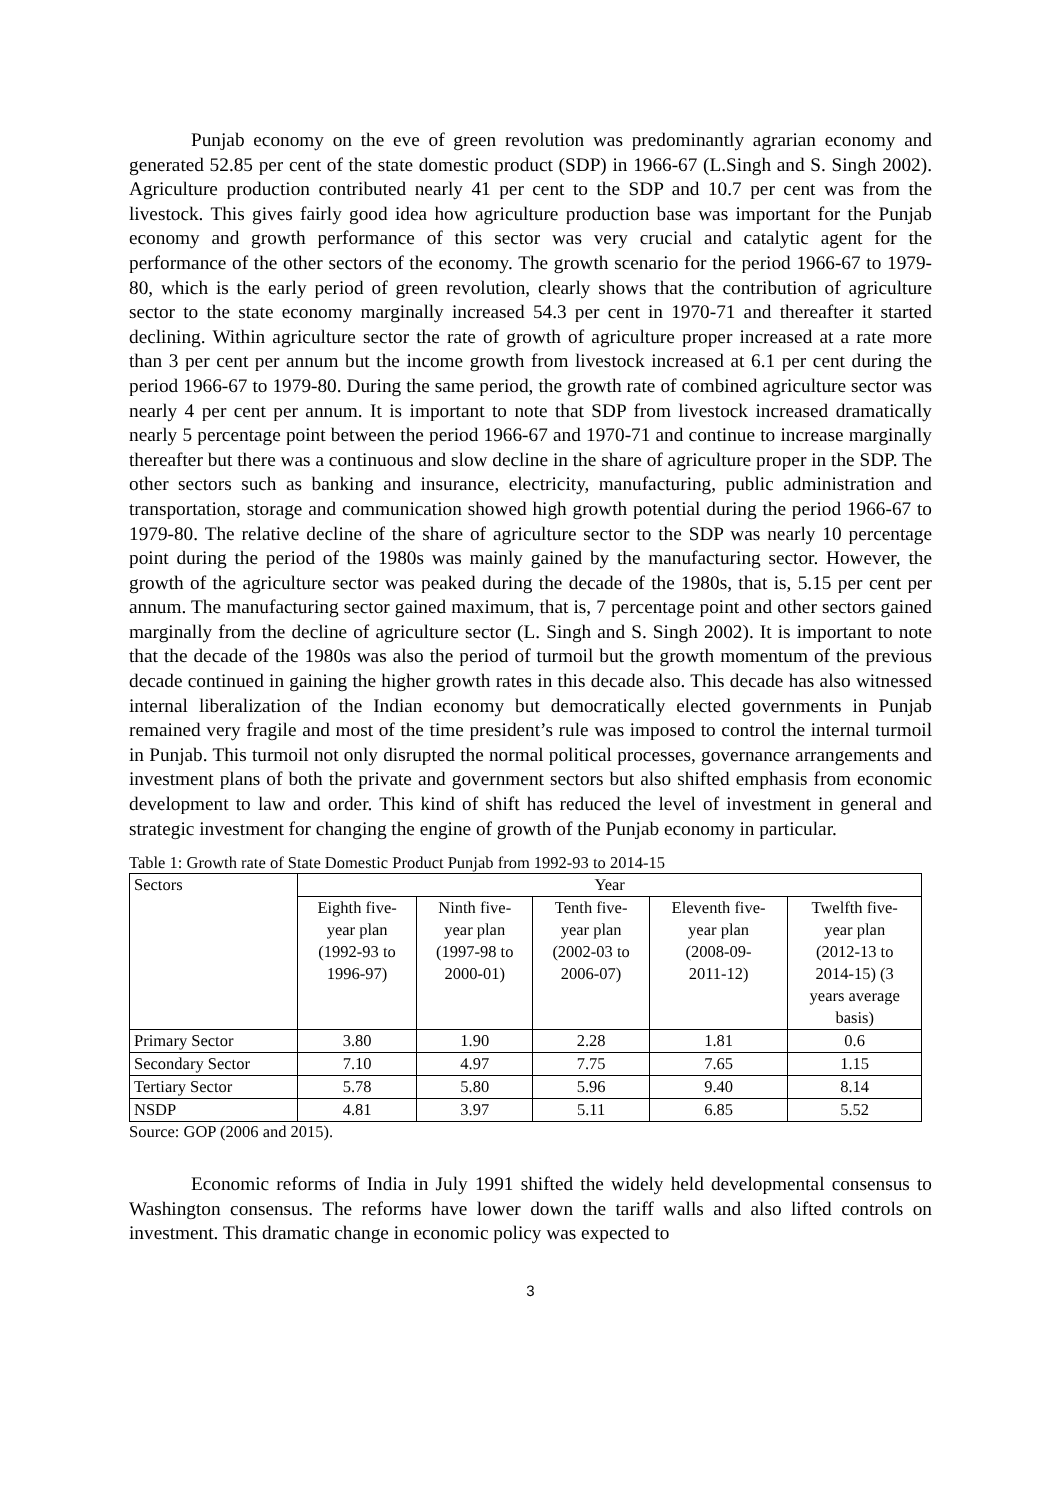Punjab economy on the eve of green revolution was predominantly agrarian economy and generated 52.85 per cent of the state domestic product (SDP) in 1966-67 (L.Singh and S. Singh 2002). Agriculture production contributed nearly 41 per cent to the SDP and 10.7 per cent was from the livestock. This gives fairly good idea how agriculture production base was important for the Punjab economy and growth performance of this sector was very crucial and catalytic agent for the performance of the other sectors of the economy. The growth scenario for the period 1966-67 to 1979-80, which is the early period of green revolution, clearly shows that the contribution of agriculture sector to the state economy marginally increased 54.3 per cent in 1970-71 and thereafter it started declining. Within agriculture sector the rate of growth of agriculture proper increased at a rate more than 3 per cent per annum but the income growth from livestock increased at 6.1 per cent during the period 1966-67 to 1979-80. During the same period, the growth rate of combined agriculture sector was nearly 4 per cent per annum. It is important to note that SDP from livestock increased dramatically nearly 5 percentage point between the period 1966-67 and 1970-71 and continue to increase marginally thereafter but there was a continuous and slow decline in the share of agriculture proper in the SDP. The other sectors such as banking and insurance, electricity, manufacturing, public administration and transportation, storage and communication showed high growth potential during the period 1966-67 to 1979-80. The relative decline of the share of agriculture sector to the SDP was nearly 10 percentage point during the period of the 1980s was mainly gained by the manufacturing sector. However, the growth of the agriculture sector was peaked during the decade of the 1980s, that is, 5.15 per cent per annum. The manufacturing sector gained maximum, that is, 7 percentage point and other sectors gained marginally from the decline of agriculture sector (L. Singh and S. Singh 2002). It is important to note that the decade of the 1980s was also the period of turmoil but the growth momentum of the previous decade continued in gaining the higher growth rates in this decade also. This decade has also witnessed internal liberalization of the Indian economy but democratically elected governments in Punjab remained very fragile and most of the time president’s rule was imposed to control the internal turmoil in Punjab. This turmoil not only disrupted the normal political processes, governance arrangements and investment plans of both the private and government sectors but also shifted emphasis from economic development to law and order. This kind of shift has reduced the level of investment in general and strategic investment for changing the engine of growth of the Punjab economy in particular.
Table 1: Growth rate of State Domestic Product Punjab from 1992-93 to 2014-15
| Sectors | Year | | | | |
| --- | --- | --- | --- | --- | --- |
| | Eighth five- year plan (1992-93 to 1996-97) | Ninth five- year plan (1997-98 to 2000-01) | Tenth five- year plan (2002-03 to 2006-07) | Eleventh five- year plan (2008-09- 2011-12) | Twelfth five- year plan (2012-13 to 2014-15) (3 years average basis) |
| Primary Sector | 3.80 | 1.90 | 2.28 | 1.81 | 0.6 |
| Secondary Sector | 7.10 | 4.97 | 7.75 | 7.65 | 1.15 |
| Tertiary Sector | 5.78 | 5.80 | 5.96 | 9.40 | 8.14 |
| NSDP | 4.81 | 3.97 | 5.11 | 6.85 | 5.52 |
Source: GOP (2006 and 2015).
Economic reforms of India in July 1991 shifted the widely held developmental consensus to Washington consensus. The reforms have lower down the tariff walls and also lifted controls on investment. This dramatic change in economic policy was expected to
3